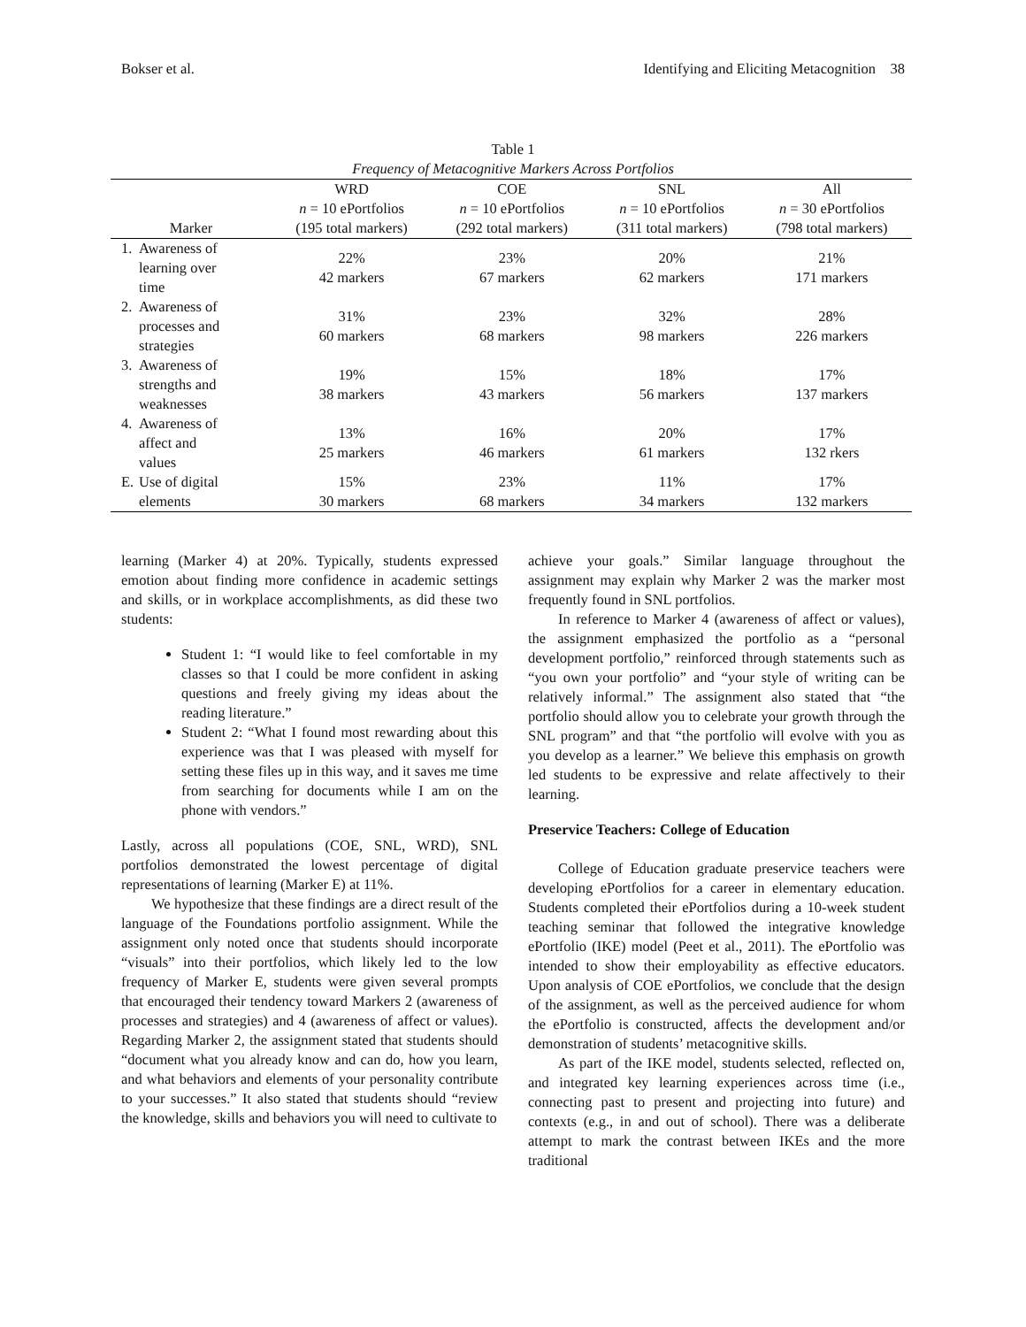Bokser et al. Identifying and Eliciting Metacognition 38
Table 1
Frequency of Metacognitive Markers Across Portfolios
| | | WRD | COE | SNL | All |
| --- | --- | --- | --- | --- | --- |
| | | n = 10 ePortfolios | n = 10 ePortfolios | n = 10 ePortfolios | n = 30 ePortfolios |
| Marker | | (195 total markers) | (292 total markers) | (311 total markers) | (798 total markers) |
| 1. | Awareness of learning over time | 22% 42 markers | 23% 67 markers | 20% 62 markers | 21% 171 markers |
| 2. | Awareness of processes and strategies | 31% 60 markers | 23% 68 markers | 32% 98 markers | 28% 226 markers |
| 3. | Awareness of strengths and weaknesses | 19% 38 markers | 15% 43 markers | 18% 56 markers | 17% 137 markers |
| 4. | Awareness of affect and values | 13% 25 markers | 16% 46 markers | 20% 61 markers | 17% 132 rkers |
| E. | Use of digital elements | 15% 30 markers | 23% 68 markers | 11% 34 markers | 17% 132 markers |
learning (Marker 4) at 20%. Typically, students expressed emotion about finding more confidence in academic settings and skills, or in workplace accomplishments, as did these two students:
Student 1: “I would like to feel comfortable in my classes so that I could be more confident in asking questions and freely giving my ideas about the reading literature.”
Student 2: “What I found most rewarding about this experience was that I was pleased with myself for setting these files up in this way, and it saves me time from searching for documents while I am on the phone with vendors.”
Lastly, across all populations (COE, SNL, WRD), SNL portfolios demonstrated the lowest percentage of digital representations of learning (Marker E) at 11%.
We hypothesize that these findings are a direct result of the language of the Foundations portfolio assignment. While the assignment only noted once that students should incorporate “visuals” into their portfolios, which likely led to the low frequency of Marker E, students were given several prompts that encouraged their tendency toward Markers 2 (awareness of processes and strategies) and 4 (awareness of affect or values). Regarding Marker 2, the assignment stated that students should “document what you already know and can do, how you learn, and what behaviors and elements of your personality contribute to your successes.” It also stated that students should “review the knowledge, skills and behaviors you will need to cultivate to
achieve your goals.” Similar language throughout the assignment may explain why Marker 2 was the marker most frequently found in SNL portfolios.
In reference to Marker 4 (awareness of affect or values), the assignment emphasized the portfolio as a “personal development portfolio,” reinforced through statements such as “you own your portfolio” and “your style of writing can be relatively informal.” The assignment also stated that “the portfolio should allow you to celebrate your growth through the SNL program” and that “the portfolio will evolve with you as you develop as a learner.” We believe this emphasis on growth led students to be expressive and relate affectively to their learning.
Preservice Teachers: College of Education
College of Education graduate preservice teachers were developing ePortfolios for a career in elementary education. Students completed their ePortfolios during a 10-week student teaching seminar that followed the integrative knowledge ePortfolio (IKE) model (Peet et al., 2011). The ePortfolio was intended to show their employability as effective educators. Upon analysis of COE ePortfolios, we conclude that the design of the assignment, as well as the perceived audience for whom the ePortfolio is constructed, affects the development and/or demonstration of students’ metacognitive skills.
As part of the IKE model, students selected, reflected on, and integrated key learning experiences across time (i.e., connecting past to present and projecting into future) and contexts (e.g., in and out of school). There was a deliberate attempt to mark the contrast between IKEs and the more traditional